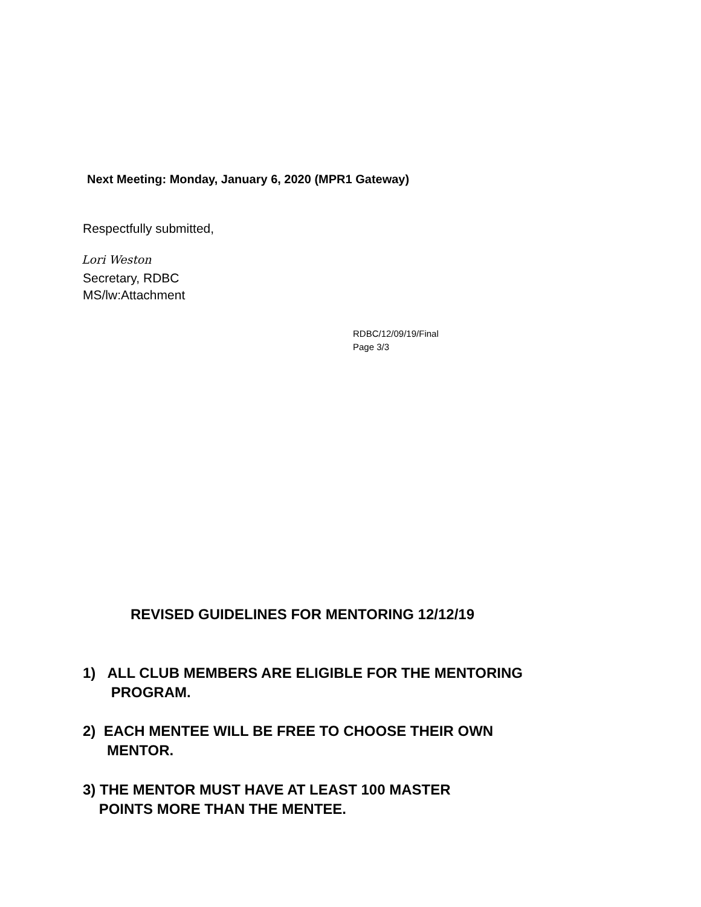Next Meeting: Monday, January 6, 2020 (MPR1 Gateway)
Respectfully submitted,
Lori Weston
Secretary, RDBC
MS/lw:Attachment
RDBC/12/09/19/Final
Page 3/3
REVISED GUIDELINES FOR MENTORING 12/12/19
1) ALL CLUB MEMBERS ARE ELIGIBLE FOR THE MENTORING
PROGRAM.
2) EACH MENTEE WILL BE FREE TO CHOOSE THEIR OWN
MENTOR.
3) THE MENTOR MUST HAVE AT LEAST 100 MASTER
POINTS MORE THAN THE MENTEE.